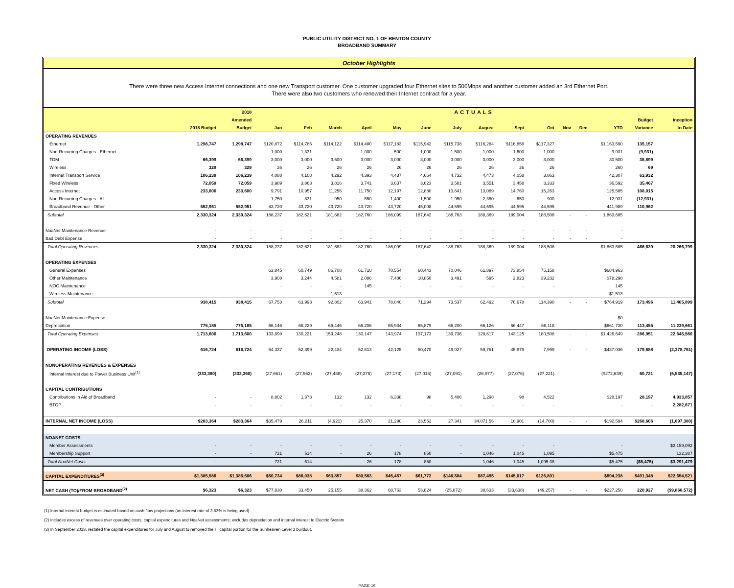PUBLIC UTILITY DISTRICT NO. 1 OF BENTON COUNTY
BROADBAND SUMMARY
October Highlights
There were three new Access Internet connections and one new Transport customer. One customer upgraded four Ethernet sites to 500Mbps and another customer added an 3rd Ethernet Port.
There were also two customers who renewed their Internet contract for a year.
| | | 2018 | ACTUALS | | | | | | | | | | | | | | |
| --- | --- | --- | --- | --- | --- | --- | --- | --- | --- | --- | --- | --- | --- | --- | --- | --- | --- |
| | | Amended | | | | | | | | | | | | | | Budget | Inception |
| | 2018 Budget | Budget | Jan | Feb | March | April | May | June | July | August | Sept | Oct | Nov | Dec | YTD | Variance | to Date |
| OPERATING REVENUES | | | | | | | | | | | | | | | | | |
| Ethernet | 1,298,747 | 1,298,747 | $120,872 | $114,785 | $114,122 | $114,480 | $117,183 | $115,942 | $115,738 | $116,284 | $116,858 | $117,327 | | | $1,163,590 | 135,157 | |
| Non-Recurring Charges - Ethernet | - | - | 1,000 | 1,331 | - | 1,000 | 500 | 1,000 | 1,500 | 1,000 | 1,600 | 1,000 | | | 9,931 | (9,931) | |
| TDM | 66,399 | 66,399 | 3,000 | 3,000 | 3,500 | 3,000 | 3,000 | 3,000 | 3,000 | 3,000 | 3,000 | 3,000 | | | 30,500 | 35,899 | |
| Wireless | 329 | 329 | 26 | 26 | 26 | 26 | 26 | 26 | 26 | 26 | 26 | 26 | | | 260 | 69 | |
| Internet Transport Service | 106,239 | 106,239 | 4,088 | 4,108 | 4,292 | 4,393 | 4,437 | 4,664 | 4,732 | 4,473 | 4,058 | 3,063 | | | 42,307 | 63,932 | |
| Fixed Wireless | 72,059 | 72,059 | 3,989 | 3,863 | 3,816 | 3,741 | 3,637 | 3,623 | 3,581 | 3,551 | 3,458 | 3,333 | | | 36,592 | 35,467 | |
| Access Internet | 233,600 | 233,600 | 9,791 | 10,957 | 11,256 | 11,750 | 12,197 | 12,880 | 13,641 | 13,089 | 14,760 | 15,263 | | | 125,585 | 108,015 | |
| Non-Recurring Charges - AI | - | - | 1,750 | 831 | 950 | 650 | 1,400 | 1,500 | 1,950 | 2,350 | 650 | 900 | | | 12,931 | (12,931) | |
| Broadband Revenue - Other | 552,951 | 552,951 | 43,720 | 43,720 | 43,720 | 43,720 | 43,720 | 45,008 | 44,595 | 44,595 | 44,595 | 44,595 | | | 441,989 | 110,962 | |
| Subtotal | 2,330,324 | 2,330,324 | 188,237 | 182,621 | 181,682 | 182,760 | 186,099 | 187,642 | 188,763 | 188,369 | 189,004 | 188,508 | - | - | 1,863,685 | | |
| NoaNet Maintenance Revenue | - | - | - | - | - | - | - | - | - | - | - | - | - | - | - | | |
| Bad Debt Expense | - | - | - | - | - | - | - | - | - | - | - | - | - | - | - | | |
| Total Operating Revenues | 2,330,324 | 2,330,324 | 188,237 | 182,621 | 181,682 | 182,760 | 186,099 | 187,642 | 188,763 | 188,369 | 189,004 | 188,508 | - | - | $1,863,685 | 466,639 | 20,266,799 |
| OPERATING EXPENSES | | | | | | | | | | | | | | | | | |
| General Expenses | | | 63,845 | 60,749 | 86,708 | 61,710 | 70,554 | 60,443 | 70,046 | 61,897 | 73,854 | 75,158 | | | $684,963 | | |
| Other Maintenance | | | 3,908 | 3,244 | 4,581 | 2,086 | 7,486 | 10,850 | 3,491 | 595 | 2,823 | 39,232 | | | $78,298 | | |
| NOC Maintenance | | | - | - | - | 145 | - | - | - | - | - | - | | | 145 | | |
| Wireless Maintenance | | | - | - | 1,513 | - | - | - | - | - | - | - | | | $1,513 | | |
| Subtotal | 938,415 | 938,415 | 67,753 | 63,993 | 92,802 | 63,941 | 78,040 | 71,294 | 73,537 | 62,492 | 76,678 | 114,390 | - | - | $764,919 | 173,496 | 11,405,899 |
| NoaNet Maintenance Expense | - | - | - | - | - | - | - | - | | | | | | | $0 | - | |
| Depreciation | 775,185 | 775,185 | 66,146 | 66,229 | 66,446 | 66,206 | 65,934 | 65,879 | 66,200 | 66,126 | 66,447 | 66,118 | | | $661,730 | 113,455 | 11,239,661 |
| Total Operating Expenses | 1,713,600 | 1,713,600 | 133,899 | 130,221 | 159,248 | 130,147 | 143,974 | 137,173 | 139,736 | 128,617 | 143,125 | 180,508 | - | - | $1,426,649 | 286,951 | 22,645,560 |
| OPERATING INCOME (LOSS) | 616,724 | 616,724 | 54,337 | 52,399 | 22,434 | 52,613 | 42,125 | 50,470 | 49,027 | 59,751 | 45,879 | 7,999 | - | - | $437,036 | 179,688 | (2,378,761) |
| NONOPERATING REVENUES & EXPENSES | | | | | | | | | | | | | | | | | |
| Internal Interest due to Power Business Unit<sup>(1)</sup> | (333,360) | (333,360) | (27,661) | (27,562) | (27,488) | (27,375) | (27,173) | (27,015) | (27,091) | (26,977) | (27,076) | (27,221) | | | ($272,639) | 60,721 | (6,535,147) |
| CAPITAL CONTRIBUTIONS | | | | | | | | | | | | | | | | | |
| Contributions in Aid of Broadband | - | - | 8,802 | 1,373 | 132 | 132 | 6,338 | 98 | 5,406 | 1,298 | 98 | 4,522 | | | $28,197 | 28,197 | 4,933,857 |
| BTOP | - | - | - | - | - | - | - | - | - | - | - | - | | | - | - | 2,282,671 |
| INTERNAL NET INCOME (LOSS) | $283,364 | $283,364 | $35,479 | 26,211 | (4,921) | 25,370 | 21,290 | 23,552 | 27,341 | 34,071.56 | 18,901 | (14,700) | - | - | $192,594 | $268,606 | (1,697,380) |
| NOANET COSTS | | | | | | | | | | | | | | | | | |
| Member Assessments | - | - | - | - | - | - | - | - | - | - | - | - | | | - | | $3,159,092 |
| Membership Support | - | - | 721 | 514 | - | 26 | 178 | 850 | - | 1,046 | 1,045 | 1,095 | | | $5,475 | | 132,387 |
| Total NoaNet Costs | - | - | 721 | 514 | - | 26 | 178 | 850 | - | 1,046 | 1,045 | 1,095.38 | - | - | $5,475 | ($5,475) | $3,291,479 |
| CAPITAL EXPENDITURES<sup>(3)</sup> | $1,385,586 | $1,385,586 | $50,734 | $86,038 | $63,857 | $80,563 | $45,457 | $61,772 | $146,504 | $87,495 | $145,017 | $126,801 | | | $894,238 | $491,348 | $22,654,521 |
| NET CASH (TO)/FROM BROADBAND<sup>(2)</sup> | $6,323 | $6,323 | $77,830 | 33,450 | 25,155 | 38,362 | 68,763 | 53,824 | (25,872) | 38,633 | (33,638) | (49,257) | - | - | $227,250 | 220,927 | ($9,868,572) |
(1) Internal interest budget is estimated based on cash flow projections (an interest rate of 3.53% is being used).
(2) Includes excess of revenues over operating costs, capital expenditures and NoaNet assessments; excludes depreciation and internal interest to Electric System
(3) In September 2018, restated the capital expenditures for July and August to removed the IT capital portion for the Sunheaven Level 3 buildout.
PAGE 16